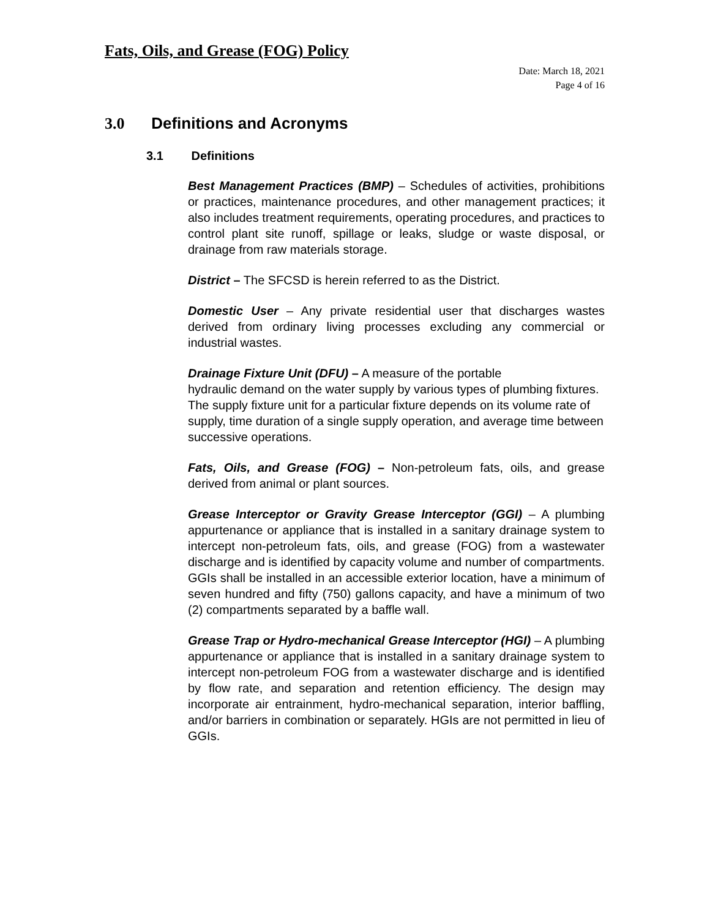Fats, Oils, and Grease (FOG) Policy
Date: March 18, 2021
Page 4 of 16
3.0 Definitions and Acronyms
3.1 Definitions
Best Management Practices (BMP) – Schedules of activities, prohibitions or practices, maintenance procedures, and other management practices; it also includes treatment requirements, operating procedures, and practices to control plant site runoff, spillage or leaks, sludge or waste disposal, or drainage from raw materials storage.
District – The SFCSD is herein referred to as the District.
Domestic User – Any private residential user that discharges wastes derived from ordinary living processes excluding any commercial or industrial wastes.
Drainage Fixture Unit (DFU) – A measure of the portable
hydraulic demand on the water supply by various types of plumbing fixtures. The supply fixture unit for a particular fixture depends on its volume rate of supply, time duration of a single supply operation, and average time between successive operations.
Fats, Oils, and Grease (FOG) – Non-petroleum fats, oils, and grease derived from animal or plant sources.
Grease Interceptor or Gravity Grease Interceptor (GGI) – A plumbing appurtenance or appliance that is installed in a sanitary drainage system to intercept non-petroleum fats, oils, and grease (FOG) from a wastewater discharge and is identified by capacity volume and number of compartments. GGIs shall be installed in an accessible exterior location, have a minimum of seven hundred and fifty (750) gallons capacity, and have a minimum of two (2) compartments separated by a baffle wall.
Grease Trap or Hydro-mechanical Grease Interceptor (HGI) – A plumbing appurtenance or appliance that is installed in a sanitary drainage system to intercept non-petroleum FOG from a wastewater discharge and is identified by flow rate, and separation and retention efficiency. The design may incorporate air entrainment, hydro-mechanical separation, interior baffling, and/or barriers in combination or separately. HGIs are not permitted in lieu of GGIs.